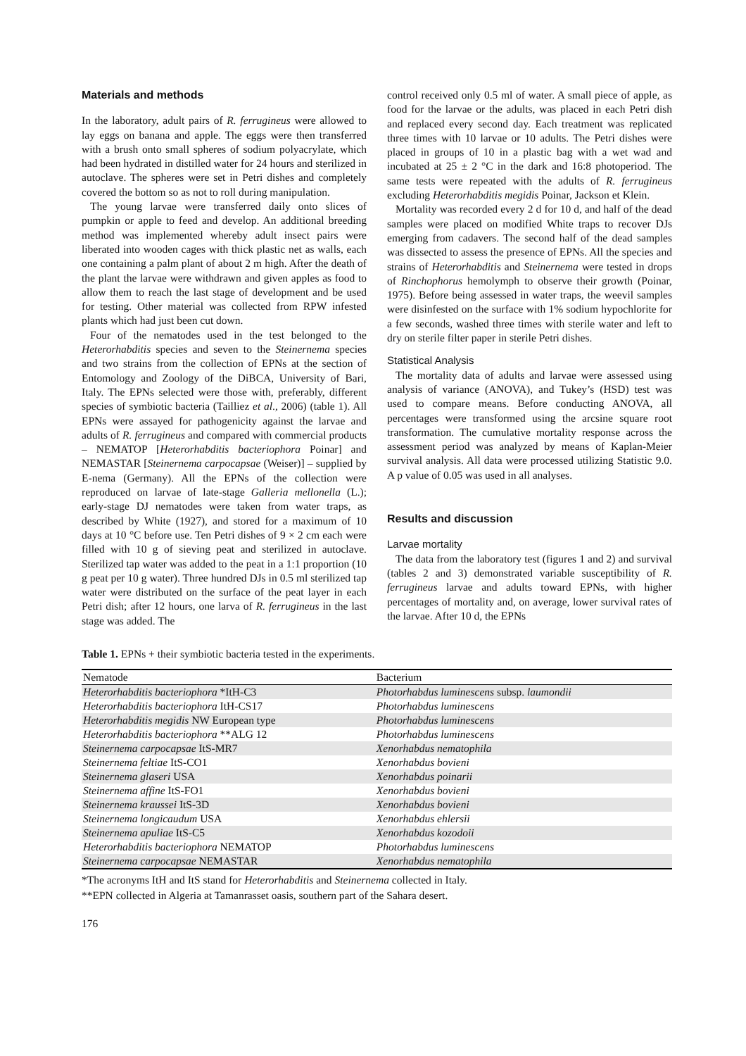Materials and methods
In the laboratory, adult pairs of R. ferrugineus were allowed to lay eggs on banana and apple. The eggs were then transferred with a brush onto small spheres of sodium polyacrylate, which had been hydrated in distilled water for 24 hours and sterilized in autoclave. The spheres were set in Petri dishes and completely covered the bottom so as not to roll during manipulation.
The young larvae were transferred daily onto slices of pumpkin or apple to feed and develop. An additional breeding method was implemented whereby adult insect pairs were liberated into wooden cages with thick plastic net as walls, each one containing a palm plant of about 2 m high. After the death of the plant the larvae were withdrawn and given apples as food to allow them to reach the last stage of development and be used for testing. Other material was collected from RPW infested plants which had just been cut down.
Four of the nematodes used in the test belonged to the Heterorhabditis species and seven to the Steinernema species and two strains from the collection of EPNs at the section of Entomology and Zoology of the DiBCA, University of Bari, Italy. The EPNs selected were those with, preferably, different species of symbiotic bacteria (Tailliez et al., 2006) (table 1). All EPNs were assayed for pathogenicity against the larvae and adults of R. ferrugineus and compared with commercial products – NEMATOP [Heterorhabditis bacteriophora Poinar] and NEMASTAR [Steinernema carpocapsae (Weiser)] – supplied by E-nema (Germany). All the EPNs of the collection were reproduced on larvae of late-stage Galleria mellonella (L.); early-stage DJ nematodes were taken from water traps, as described by White (1927), and stored for a maximum of 10 days at 10 °C before use. Ten Petri dishes of 9 × 2 cm each were filled with 10 g of sieving peat and sterilized in autoclave. Sterilized tap water was added to the peat in a 1:1 proportion (10 g peat per 10 g water). Three hundred DJs in 0.5 ml sterilized tap water were distributed on the surface of the peat layer in each Petri dish; after 12 hours, one larva of R. ferrugineus in the last stage was added. The
control received only 0.5 ml of water. A small piece of apple, as food for the larvae or the adults, was placed in each Petri dish and replaced every second day. Each treatment was replicated three times with 10 larvae or 10 adults. The Petri dishes were placed in groups of 10 in a plastic bag with a wet wad and incubated at 25 ± 2 °C in the dark and 16:8 photoperiod. The same tests were repeated with the adults of R. ferrugineus excluding Heterorhabditis megidis Poinar, Jackson et Klein.
Mortality was recorded every 2 d for 10 d, and half of the dead samples were placed on modified White traps to recover DJs emerging from cadavers. The second half of the dead samples was dissected to assess the presence of EPNs. All the species and strains of Heterorhabditis and Steinernema were tested in drops of Rinchophorus hemolymph to observe their growth (Poinar, 1975). Before being assessed in water traps, the weevil samples were disinfested on the surface with 1% sodium hypochlorite for a few seconds, washed three times with sterile water and left to dry on sterile filter paper in sterile Petri dishes.
Statistical Analysis
The mortality data of adults and larvae were assessed using analysis of variance (ANOVA), and Tukey’s (HSD) test was used to compare means. Before conducting ANOVA, all percentages were transformed using the arcsine square root transformation. The cumulative mortality response across the assessment period was analyzed by means of Kaplan-Meier survival analysis. All data were processed utilizing Statistic 9.0. A p value of 0.05 was used in all analyses.
Results and discussion
Larvae mortality
The data from the laboratory test (figures 1 and 2) and survival (tables 2 and 3) demonstrated variable susceptibility of R. ferrugineus larvae and adults toward EPNs, with higher percentages of mortality and, on average, lower survival rates of the larvae. After 10 d, the EPNs
Table 1. EPNs + their symbiotic bacteria tested in the experiments.
| Nematode | Bacterium |
| --- | --- |
| Heterorhabditis bacteriophora *ItH-C3 | Photorhabdus luminescens subsp. laumondii |
| Heterorhabditis bacteriophora ItH-CS17 | Photorhabdus luminescens |
| Heterorhabditis megidis NW European type | Photorhabdus luminescens |
| Heterorhabditis bacteriophora **ALG 12 | Photorhabdus luminescens |
| Steinernema carpocapsae ItS-MR7 | Xenorhabdus nematophila |
| Steinernema feltiae ItS-CO1 | Xenorhabdus bovieni |
| Steinernema glaseri USA | Xenorhabdus poinarii |
| Steinernema affine ItS-FO1 | Xenorhabdus bovieni |
| Steinernema kraussei ItS-3D | Xenorhabdus bovieni |
| Steinernema longicaudum USA | Xenorhabdus ehlersii |
| Steinernema apuliae ItS-C5 | Xenorhabdus kozodoii |
| Heterorhabditis bacteriophora NEMATOP | Photorhabdus luminescens |
| Steinernema carpocapsae NEMASTAR | Xenorhabdus nematophila |
*The acronyms ItH and ItS stand for Heterorhabditis and Steinernema collected in Italy.
**EPN collected in Algeria at Tamanrasset oasis, southern part of the Sahara desert.
176